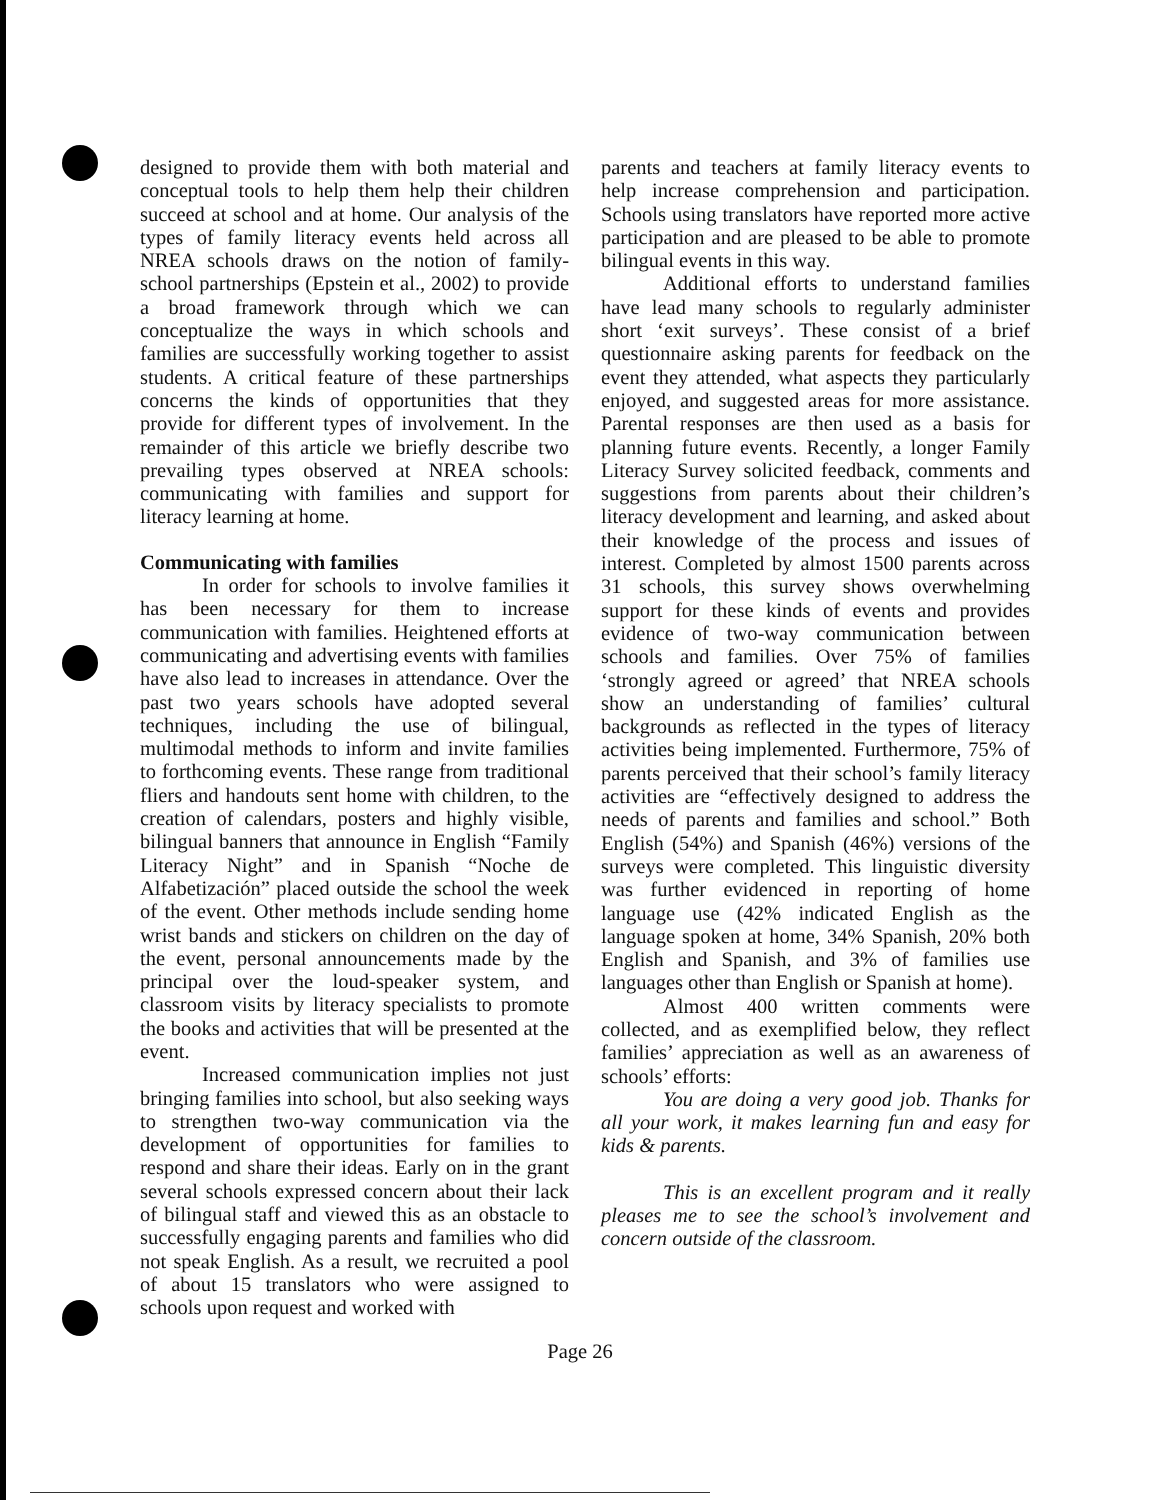designed to provide them with both material and conceptual tools to help them help their children succeed at school and at home. Our analysis of the types of family literacy events held across all NREA schools draws on the notion of family-school partnerships (Epstein et al., 2002) to provide a broad framework through which we can conceptualize the ways in which schools and families are successfully working together to assist students. A critical feature of these partnerships concerns the kinds of opportunities that they provide for different types of involvement. In the remainder of this article we briefly describe two prevailing types observed at NREA schools: communicating with families and support for literacy learning at home.
Communicating with families
In order for schools to involve families it has been necessary for them to increase communication with families. Heightened efforts at communicating and advertising events with families have also lead to increases in attendance. Over the past two years schools have adopted several techniques, including the use of bilingual, multimodal methods to inform and invite families to forthcoming events. These range from traditional fliers and handouts sent home with children, to the creation of calendars, posters and highly visible, bilingual banners that announce in English “Family Literacy Night” and in Spanish “Noche de Alfabetización” placed outside the school the week of the event. Other methods include sending home wrist bands and stickers on children on the day of the event, personal announcements made by the principal over the loud-speaker system, and classroom visits by literacy specialists to promote the books and activities that will be presented at the event.
Increased communication implies not just bringing families into school, but also seeking ways to strengthen two-way communication via the development of opportunities for families to respond and share their ideas. Early on in the grant several schools expressed concern about their lack of bilingual staff and viewed this as an obstacle to successfully engaging parents and families who did not speak English. As a result, we recruited a pool of about 15 translators who were assigned to schools upon request and worked with
parents and teachers at family literacy events to help increase comprehension and participation. Schools using translators have reported more active participation and are pleased to be able to promote bilingual events in this way.
Additional efforts to understand families have lead many schools to regularly administer short ‘exit surveys’. These consist of a brief questionnaire asking parents for feedback on the event they attended, what aspects they particularly enjoyed, and suggested areas for more assistance. Parental responses are then used as a basis for planning future events. Recently, a longer Family Literacy Survey solicited feedback, comments and suggestions from parents about their children’s literacy development and learning, and asked about their knowledge of the process and issues of interest. Completed by almost 1500 parents across 31 schools, this survey shows overwhelming support for these kinds of events and provides evidence of two-way communication between schools and families. Over 75% of families ‘strongly agreed or agreed’ that NREA schools show an understanding of families’ cultural backgrounds as reflected in the types of literacy activities being implemented. Furthermore, 75% of parents perceived that their school’s family literacy activities are “effectively designed to address the needs of parents and families and school.” Both English (54%) and Spanish (46%) versions of the surveys were completed. This linguistic diversity was further evidenced in reporting of home language use (42% indicated English as the language spoken at home, 34% Spanish, 20% both English and Spanish, and 3% of families use languages other than English or Spanish at home).
Almost 400 written comments were collected, and as exemplified below, they reflect families’ appreciation as well as an awareness of schools’ efforts:
You are doing a very good job. Thanks for all your work, it makes learning fun and easy for kids & parents.
This is an excellent program and it really pleases me to see the school’s involvement and concern outside of the classroom.
Page 26